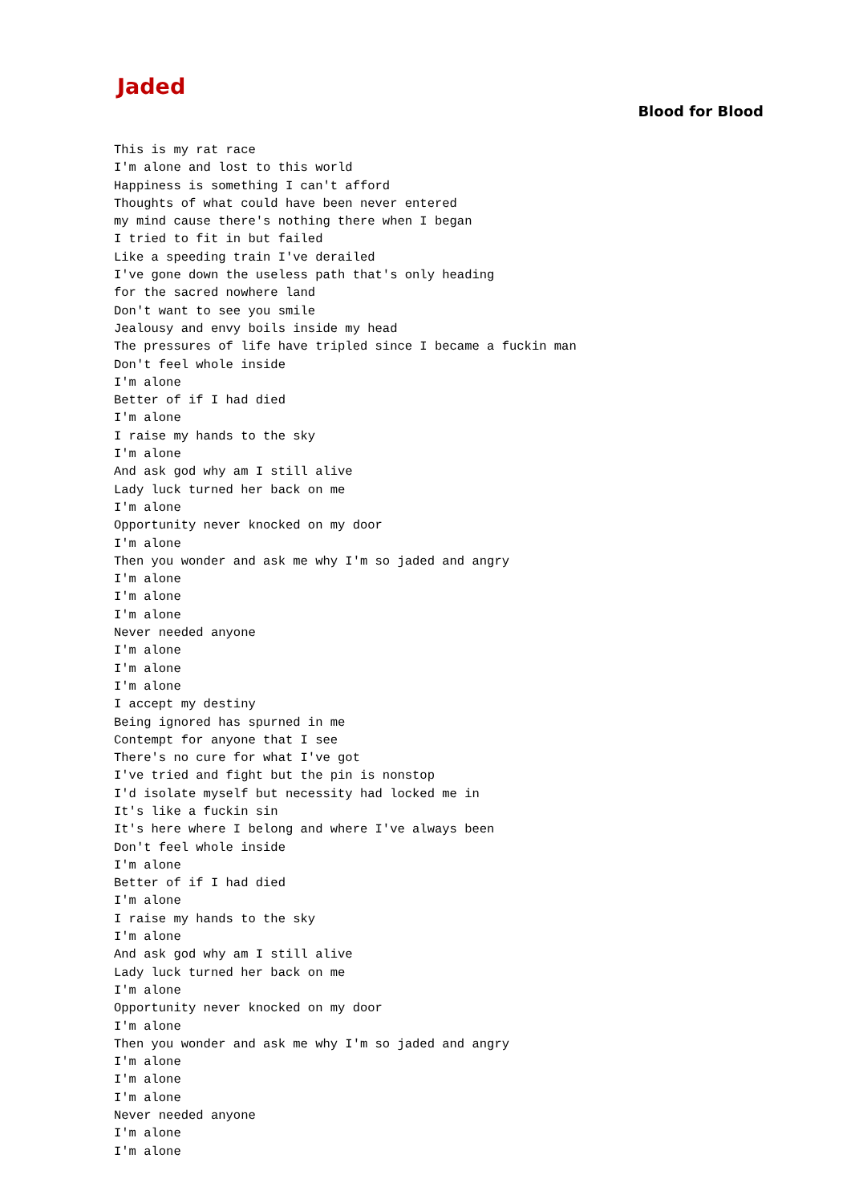Jaded
Blood for Blood
This is my rat race
I'm alone and lost to this world
Happiness is something I can't afford
Thoughts of what could have been never entered
my mind cause there's nothing there when I began
I tried to fit in but failed
Like a speeding train I've derailed
I've gone down the useless path that's only heading
for the sacred nowhere land
Don't want to see you smile
Jealousy and envy boils inside my head
The pressures of life have tripled since I became a fuckin man
Don't feel whole inside
I'm alone
Better of if I had died
I'm alone
I raise my hands to the sky
I'm alone
And ask god why am I still alive
Lady luck turned her back on me
I'm alone
Opportunity never knocked on my door
I'm alone
Then you wonder and ask me why I'm so jaded and angry
I'm alone
I'm alone
I'm alone
Never needed anyone
I'm alone
I'm alone
I'm alone
I accept my destiny
Being ignored has spurned in me
Contempt for anyone that I see
There's no cure for what I've got
I've tried and fight but the pin is nonstop
I'd isolate myself but necessity had locked me in
It's like a fuckin sin
It's here where I belong and where I've always been
Don't feel whole inside
I'm alone
Better of if I had died
I'm alone
I raise my hands to the sky
I'm alone
And ask god why am I still alive
Lady luck turned her back on me
I'm alone
Opportunity never knocked on my door
I'm alone
Then you wonder and ask me why I'm so jaded and angry
I'm alone
I'm alone
I'm alone
Never needed anyone
I'm alone
I'm alone